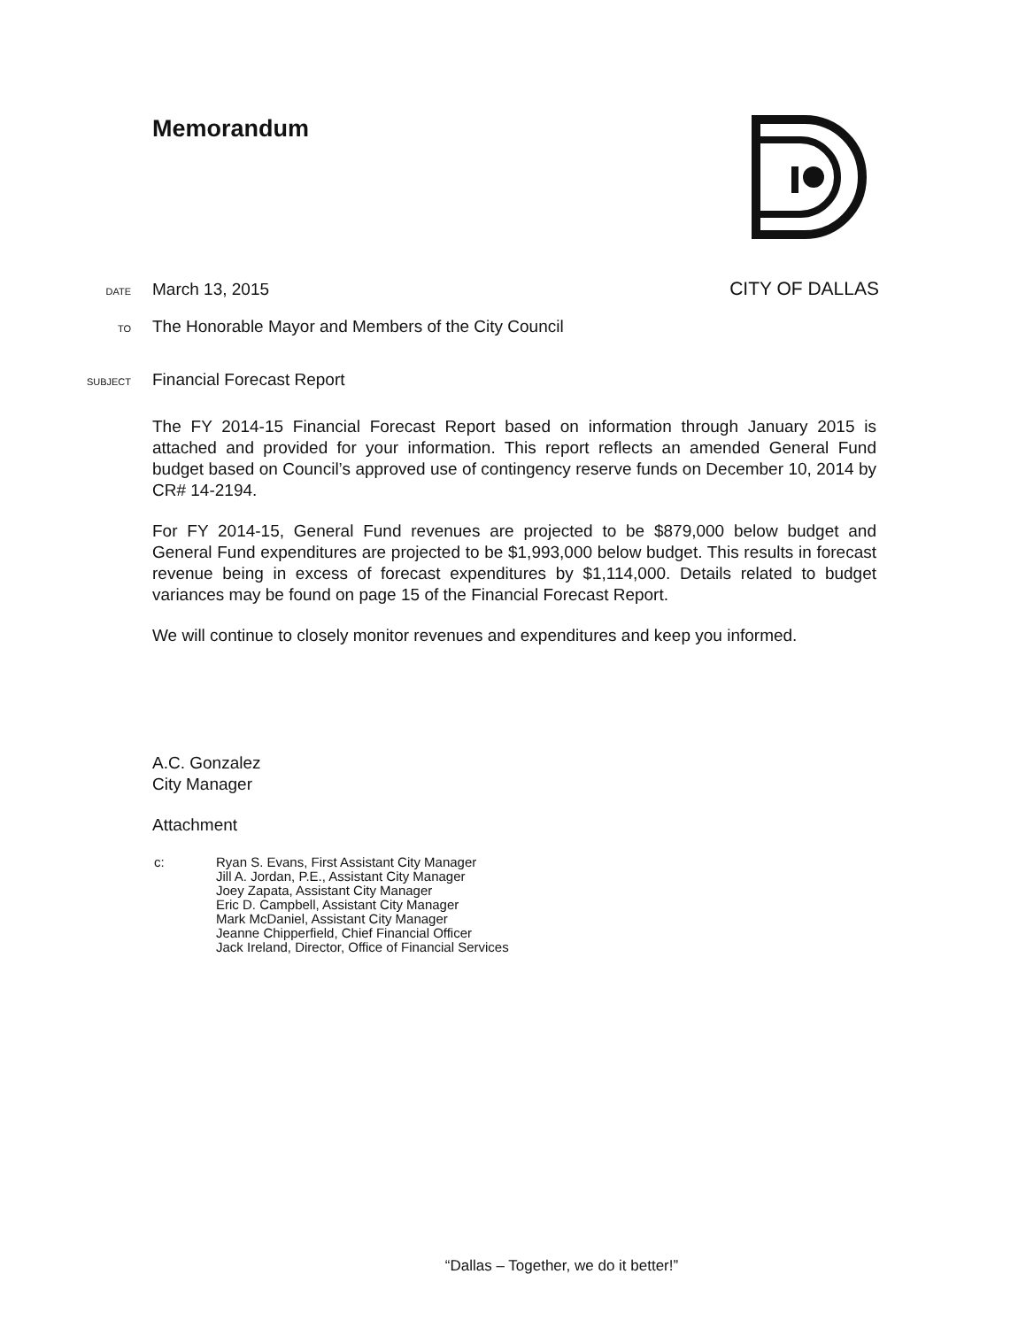Memorandum
DATE
March 13, 2015
CITY OF DALLAS
TO
The Honorable Mayor and Members of the City Council
SUBJECT
Financial Forecast Report
The FY 2014-15 Financial Forecast Report based on information through January 2015 is attached and provided for your information. This report reflects an amended General Fund budget based on Council’s approved use of contingency reserve funds on December 10, 2014 by CR# 14-2194.
For FY 2014-15, General Fund revenues are projected to be $879,000 below budget and General Fund expenditures are projected to be $1,993,000 below budget. This results in forecast revenue being in excess of forecast expenditures by $1,114,000. Details related to budget variances may be found on page 15 of the Financial Forecast Report.
We will continue to closely monitor revenues and expenditures and keep you informed.
A.C. Gonzalez
City Manager
Attachment
c: Ryan S. Evans, First Assistant City Manager
Jill A. Jordan, P.E., Assistant City Manager
Joey Zapata, Assistant City Manager
Eric D. Campbell, Assistant City Manager
Mark McDaniel, Assistant City Manager
Jeanne Chipperfield, Chief Financial Officer
Jack Ireland, Director, Office of Financial Services
“Dallas – Together, we do it better!”